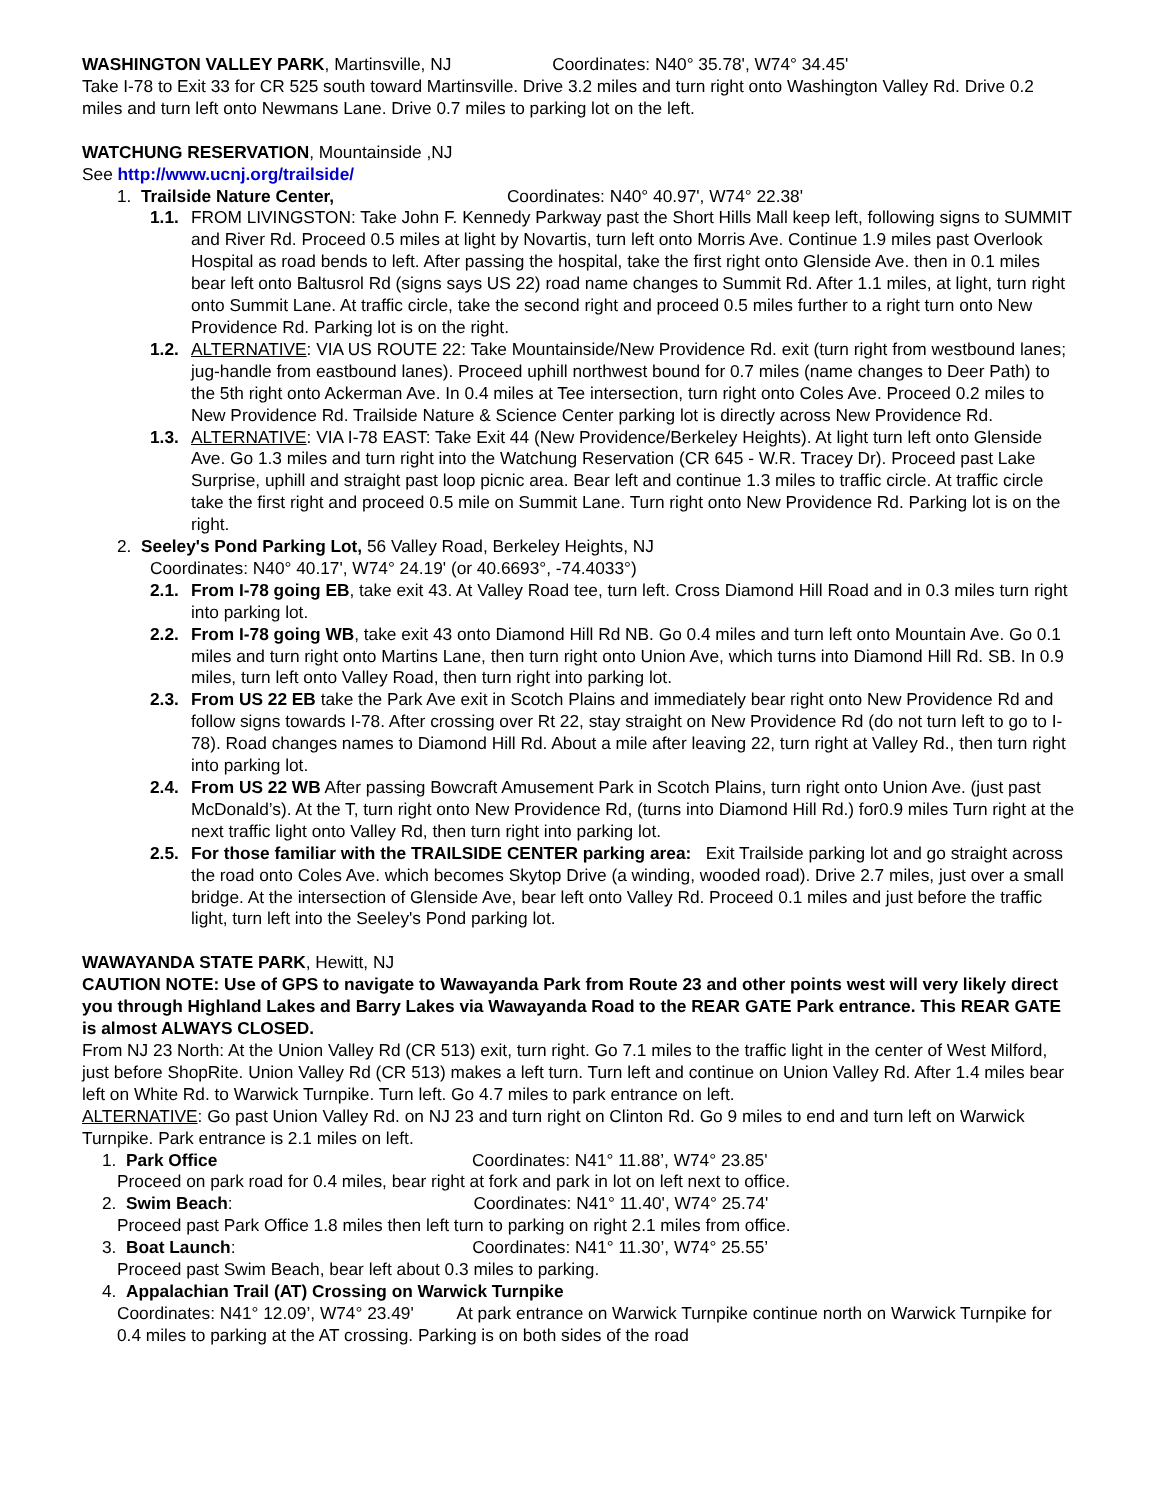WASHINGTON VALLEY PARK, Martinsville, NJ Coordinates: N40° 35.78', W74° 34.45'
Take I-78 to Exit 33 for CR 525 south toward Martinsville. Drive 3.2 miles and turn right onto Washington Valley Rd. Drive 0.2 miles and turn left onto Newmans Lane. Drive 0.7 miles to parking lot on the left.
WATCHUNG RESERVATION, Mountainside ,NJ
See http://www.ucnj.org/trailside/
1. Trailside Nature Center, Coordinates: N40° 40.97', W74° 22.38'
1.1. FROM LIVINGSTON: Take John F. Kennedy Parkway past the Short Hills Mall keep left, following signs to SUMMIT and River Rd. Proceed 0.5 miles at light by Novartis, turn left onto Morris Ave. Continue 1.9 miles past Overlook Hospital as road bends to left. After passing the hospital, take the first right onto Glenside Ave. then in 0.1 miles bear left onto Baltusrol Rd (signs says US 22) road name changes to Summit Rd. After 1.1 miles, at light, turn right onto Summit Lane. At traffic circle, take the second right and proceed 0.5 miles further to a right turn onto New Providence Rd. Parking lot is on the right.
1.2. ALTERNATIVE: VIA US ROUTE 22: Take Mountainside/New Providence Rd. exit (turn right from westbound lanes; jug-handle from eastbound lanes). Proceed uphill northwest bound for 0.7 miles (name changes to Deer Path) to the 5th right onto Ackerman Ave. In 0.4 miles at Tee intersection, turn right onto Coles Ave. Proceed 0.2 miles to New Providence Rd. Trailside Nature & Science Center parking lot is directly across New Providence Rd.
1.3. ALTERNATIVE: VIA I-78 EAST: Take Exit 44 (New Providence/Berkeley Heights). At light turn left onto Glenside Ave. Go 1.3 miles and turn right into the Watchung Reservation (CR 645 - W.R. Tracey Dr). Proceed past Lake Surprise, uphill and straight past loop picnic area. Bear left and continue 1.3 miles to traffic circle. At traffic circle take the first right and proceed 0.5 mile on Summit Lane. Turn right onto New Providence Rd. Parking lot is on the right.
2. Seeley's Pond Parking Lot, 56 Valley Road, Berkeley Heights, NJ
Coordinates: N40° 40.17', W74° 24.19' (or 40.6693°, -74.4033°)
2.1. From I-78 going EB, take exit 43. At Valley Road tee, turn left. Cross Diamond Hill Road and in 0.3 miles turn right into parking lot.
2.2. From I-78 going WB, take exit 43 onto Diamond Hill Rd NB. Go 0.4 miles and turn left onto Mountain Ave. Go 0.1 miles and turn right onto Martins Lane, then turn right onto Union Ave, which turns into Diamond Hill Rd. SB. In 0.9 miles, turn left onto Valley Road, then turn right into parking lot.
2.3. From US 22 EB take the Park Ave exit in Scotch Plains and immediately bear right onto New Providence Rd and follow signs towards I-78. After crossing over Rt 22, stay straight on New Providence Rd (do not turn left to go to I-78). Road changes names to Diamond Hill Rd. About a mile after leaving 22, turn right at Valley Rd., then turn right into parking lot.
2.4. From US 22 WB After passing Bowcraft Amusement Park in Scotch Plains, turn right onto Union Ave. (just past McDonald’s). At the T, turn right onto New Providence Rd, (turns into Diamond Hill Rd.) for0.9 miles Turn right at the next traffic light onto Valley Rd, then turn right into parking lot.
2.5. For those familiar with the TRAILSIDE CENTER parking area: Exit Trailside parking lot and go straight across the road onto Coles Ave. which becomes Skytop Drive (a winding, wooded road). Drive 2.7 miles, just over a small bridge. At the intersection of Glenside Ave, bear left onto Valley Rd. Proceed 0.1 miles and just before the traffic light, turn left into the Seeley's Pond parking lot.
WAWAYANDA STATE PARK, Hewitt, NJ
CAUTION NOTE: Use of GPS to navigate to Wawayanda Park from Route 23 and other points west will very likely direct you through Highland Lakes and Barry Lakes via Wawayanda Road to the REAR GATE Park entrance. This REAR GATE is almost ALWAYS CLOSED.
From NJ 23 North: At the Union Valley Rd (CR 513) exit, turn right. Go 7.1 miles to the traffic light in the center of West Milford, just before ShopRite. Union Valley Rd (CR 513) makes a left turn. Turn left and continue on Union Valley Rd. After 1.4 miles bear left on White Rd. to Warwick Turnpike. Turn left. Go 4.7 miles to park entrance on left.
ALTERNATIVE: Go past Union Valley Rd. on NJ 23 and turn right on Clinton Rd. Go 9 miles to end and turn left on Warwick Turnpike. Park entrance is 2.1 miles on left.
1. Park Office Coordinates: N41° 11.88’, W74° 23.85'
Proceed on park road for 0.4 miles, bear right at fork and park in lot on left next to office.
2. Swim Beach: Coordinates: N41° 11.40', W74° 25.74'
Proceed past Park Office 1.8 miles then left turn to parking on right 2.1 miles from office.
3. Boat Launch: Coordinates: N41° 11.30’, W74° 25.55’
Proceed past Swim Beach, bear left about 0.3 miles to parking.
4. Appalachian Trail (AT) Crossing on Warwick Turnpike
Coordinates: N41° 12.09’, W74° 23.49' At park entrance on Warwick Turnpike continue north on Warwick Turnpike for 0.4 miles to parking at the AT crossing. Parking is on both sides of the road